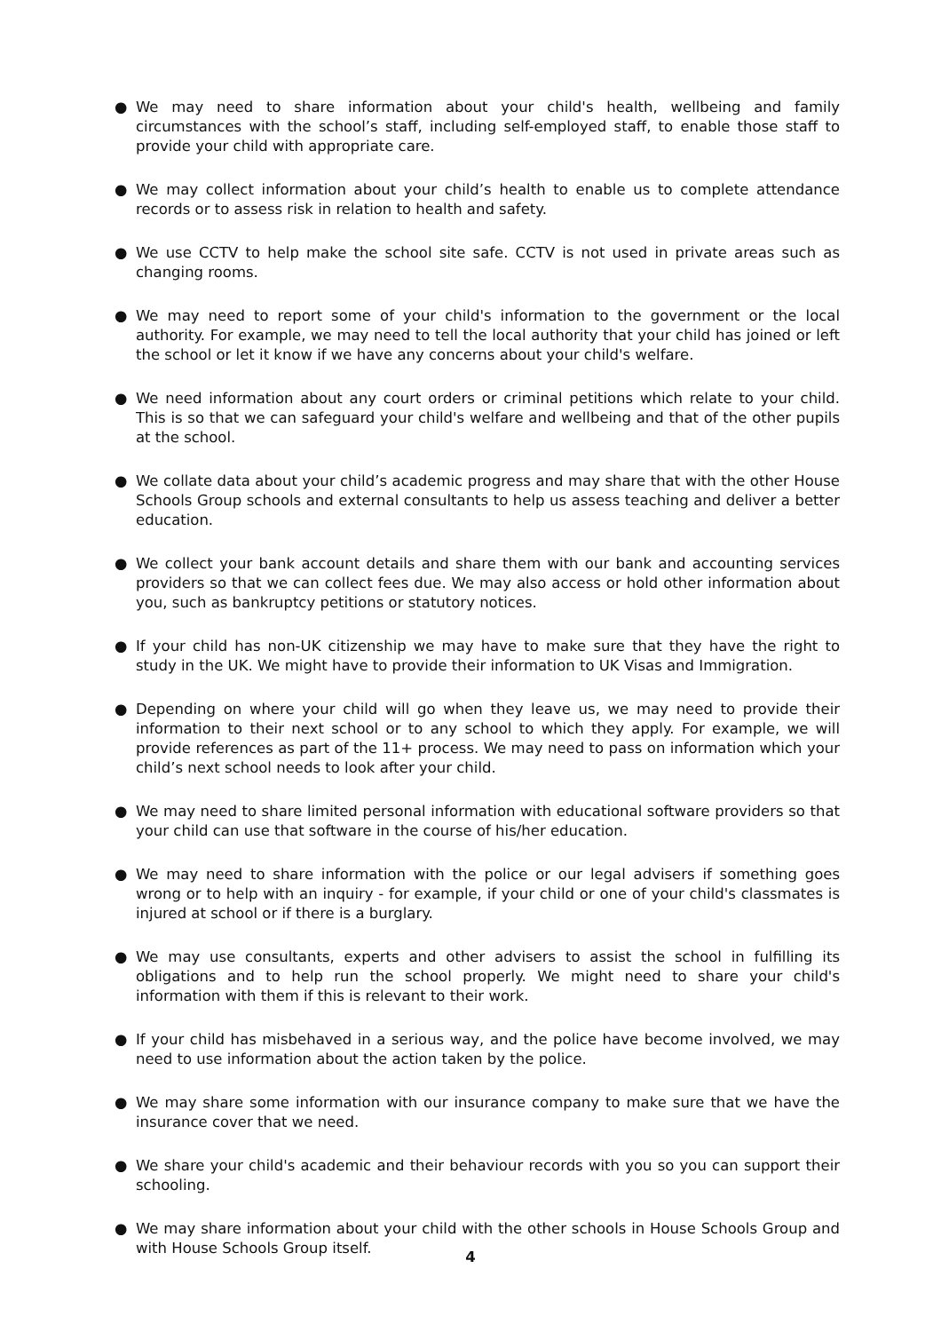● We may need to share information about your child's health, wellbeing and family circumstances with the school’s staff, including self-employed staff, to enable those staff to provide your child with appropriate care.
● We may collect information about your child’s health to enable us to complete attendance records or to assess risk in relation to health and safety.
● We use CCTV to help make the school site safe. CCTV is not used in private areas such as changing rooms.
● We may need to report some of your child's information to the government or the local authority. For example, we may need to tell the local authority that your child has joined or left the school or let it know if we have any concerns about your child's welfare.
● We need information about any court orders or criminal petitions which relate to your child. This is so that we can safeguard your child's welfare and wellbeing and that of the other pupils at the school.
● We collate data about your child’s academic progress and may share that with the other House Schools Group schools and external consultants to help us assess teaching and deliver a better education.
● We collect your bank account details and share them with our bank and accounting services providers so that we can collect fees due. We may also access or hold other information about you, such as bankruptcy petitions or statutory notices.
● If your child has non-UK citizenship we may have to make sure that they have the right to study in the UK. We might have to provide their information to UK Visas and Immigration.
● Depending on where your child will go when they leave us, we may need to provide their information to their next school or to any school to which they apply. For example, we will provide references as part of the 11+ process. We may need to pass on information which your child’s next school needs to look after your child.
● We may need to share limited personal information with educational software providers so that your child can use that software in the course of his/her education.
● We may need to share information with the police or our legal advisers if something goes wrong or to help with an inquiry - for example, if your child or one of your child's classmates is injured at school or if there is a burglary.
● We may use consultants, experts and other advisers to assist the school in fulfilling its obligations and to help run the school properly. We might need to share your child's information with them if this is relevant to their work.
● If your child has misbehaved in a serious way, and the police have become involved, we may need to use information about the action taken by the police.
● We may share some information with our insurance company to make sure that we have the insurance cover that we need.
● We share your child's academic and their behaviour records with you so you can support their schooling.
● We may share information about your child with the other schools in House Schools Group and with House Schools Group itself.
4